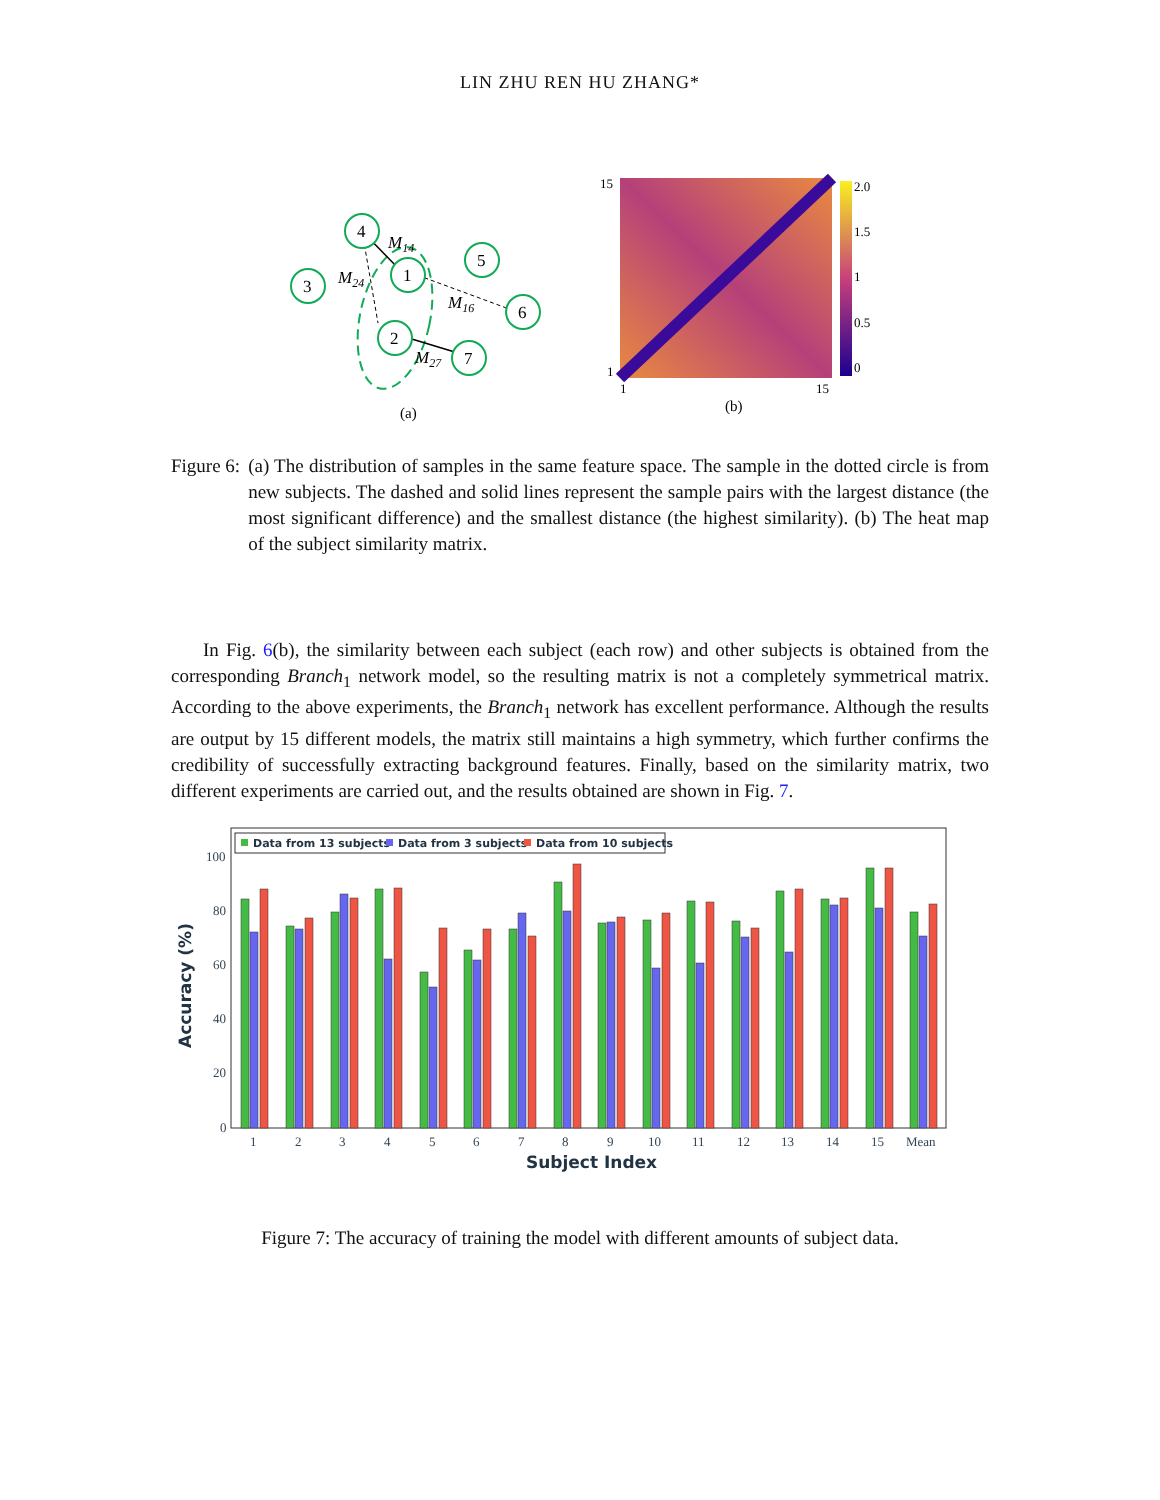LIN ZHU REN HU ZHANG*
4
1
3
5
6
2
7
M14
M24
M16
M27
(a)
15
1
1
15
2.0
1.5
1
0.5
0
(b)
Figure 6: (a) The distribution of samples in the same feature space. The sample in the dotted circle is from new subjects. The dashed and solid lines represent the sample pairs with the largest distance (the most significant difference) and the smallest distance (the highest similarity). (b) The heat map of the subject similarity matrix.
In Fig. 6(b), the similarity between each subject (each row) and other subjects is obtained from the corresponding Branch<sub>1</sub> network model, so the resulting matrix is not a completely symmetrical matrix. According to the above experiments, the Branch<sub>1</sub> network has excellent performance. Although the results are output by 15 different models, the matrix still maintains a high symmetry, which further confirms the credibility of successfully extracting background features. Finally, based on the similarity matrix, two different experiments are carried out, and the results obtained are shown in Fig. 7.
Data from 13 subjects
Data from 3 subjects
Data from 10 subjects
100
80
60
40
20
0
Accuracy (%)
1
2
3
4
5
6
7
8
9
10
11
12
13
14
15
Mean
Subject Index
Figure 7: The accuracy of training the model with different amounts of subject data.